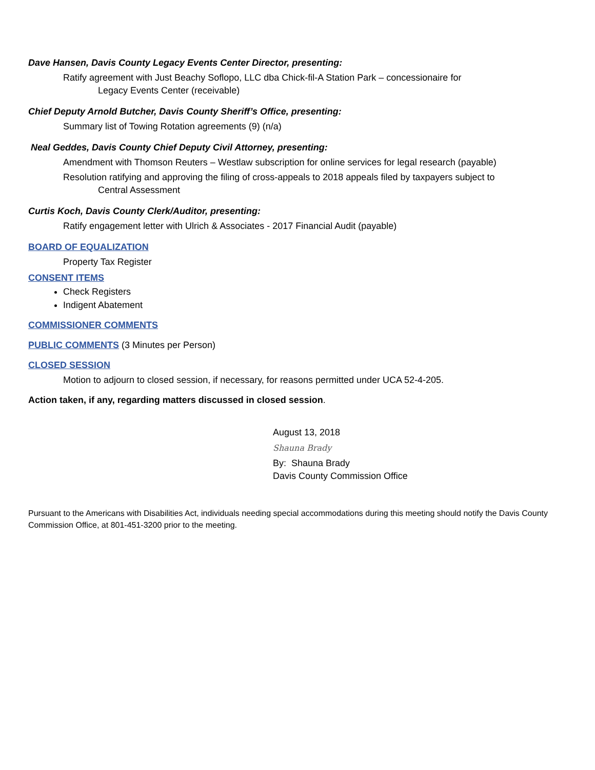Dave Hansen, Davis County Legacy Events Center Director, presenting:
Ratify agreement with Just Beachy Soflopo, LLC dba Chick-fil-A Station Park – concessionaire for
Legacy Events Center (receivable)
Chief Deputy Arnold Butcher, Davis County Sheriff’s Office, presenting:
Summary list of Towing Rotation agreements (9) (n/a)
Neal Geddes, Davis County Chief Deputy Civil Attorney, presenting:
Amendment with Thomson Reuters – Westlaw subscription for online services for legal research (payable)
Resolution ratifying and approving the filing of cross-appeals to 2018 appeals filed by taxpayers subject to
Central Assessment
Curtis Koch, Davis County Clerk/Auditor, presenting:
Ratify engagement letter with Ulrich & Associates - 2017 Financial Audit (payable)
BOARD OF EQUALIZATION
Property Tax Register
CONSENT ITEMS
Check Registers
Indigent Abatement
COMMISSIONER COMMENTS
PUBLIC COMMENTS (3 Minutes per Person)
CLOSED SESSION
Motion to adjourn to closed session, if necessary, for reasons permitted under UCA 52-4-205.
Action taken, if any, regarding matters discussed in closed session.
August 13, 2018
Shauna Brady
By: Shauna Brady
Davis County Commission Office
Pursuant to the Americans with Disabilities Act, individuals needing special accommodations during this meeting should notify the Davis County Commission Office, at 801-451-3200 prior to the meeting.